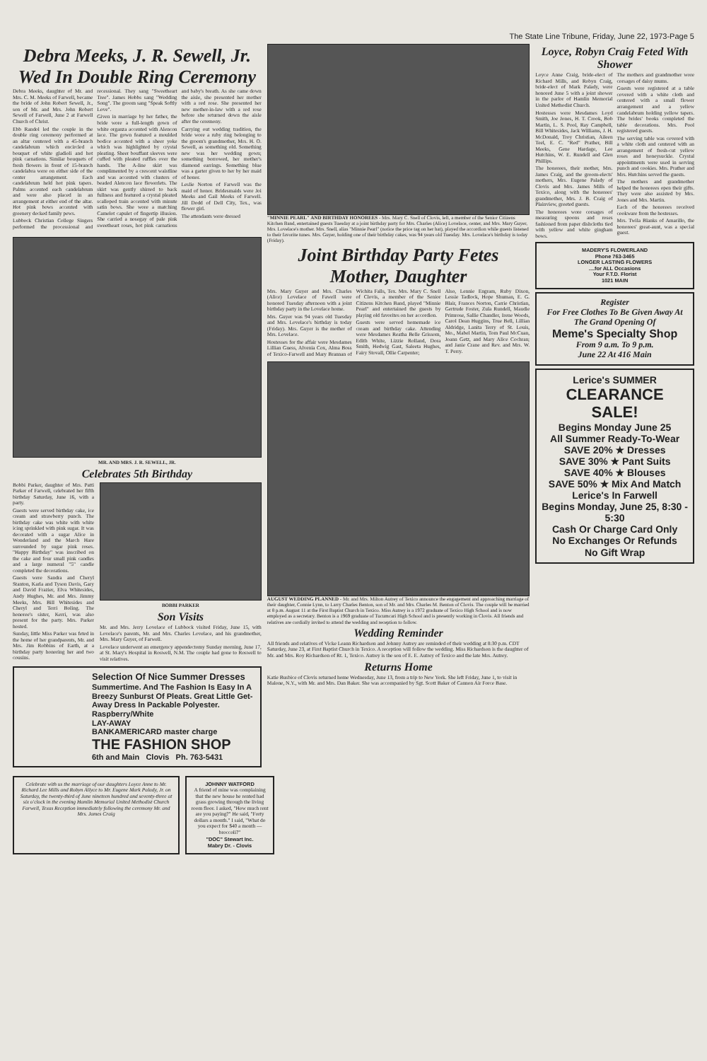The State Line Tribune, Friday, June 22, 1973-Page 5
Debra Meeks, J. R. Sewell, Jr. Wed In Double Ring Ceremony
Debra Meeks, daughter of Mr. and Mrs. C. M. Meeks of Farwell, became the bride of John Robert Sewell, Jr., son of Mr. and Mrs. John Robert Sewell of Farwell, June 2 at Farwell Church of Christ.
Ebb Randol led the couple in the double ring ceremony performed at an altar centered with a 45-branch candelabrum which encircled a bouquet of white gladioli and hot pink carnations. Similar bouquets of fresh flowers in front of 15-branch candelabra were on either side of the center arrangement. Each candelabrum held hot pink tapers. Palms accented each candelabrum and were also placed in an arrangement at either end of the altar. Hot pink bows accented with greenery decked family pews.
Lubbock Christian College Singers performed the processional and recessional. They sang "Sweetheart Tree". James Hobbs sang "Wedding Song". The groom sang "Speak Softly Love".
Given in marriage by her father, the bride wore a full-length gown of white organza accented with Alencon lace. The gown featured a moulded bodice accented with a sheer yoke which was highlighted by crystal pleating. Sheer bouffant sleeves were cuffed with pleated ruffles over the hands. The A-line skirt was complimented by a crescent waistline and was accented with clusters of beaded Alencon lace flowerlets. The skirt was gently shirred to back fullness and featured a crystal pleated scalloped train accented with minute satin bows. She wore a matching Camelot capulet of fingertip illusion. She carried a nosegay of pale pink sweetheart roses, hot pink carnations and baby's breath. As she came down the aisle, she presented her mother with a red rose. She presented her new mother-in-law with a red rose before she returned down the aisle after the ceremony.
Carrying out wedding tradition, the bride wore a ruby ring belonging to the groom's grandmother, Mrs. H. O. Sewell, as something old. Something new was her wedding gown; something borrowed, her mother's diamond earrings. Something blue was a garter given to her by her maid of honor.
Leslie Norton of Farwell was the maid of honor. Bridesmaids were Joi Meeks and Gail Meeks of Farwell. Jill Dodd of Dell City, Tex., was flower girl.
The attendants were dressed
MR. AND MRS. J. R. SEWELL, JR.
Celebrates 5th Birthday
Bobbi Parker, daughter of Mrs. Patti Parker of Farwell, celebrated her fifth birthday Saturday, June 16, with a party.
Guests were served birthday cake, ice cream and strawberry punch. The birthday cake was white with white icing sprinkled with pink sugar. It was decorated with a sugar Alice in Wonderland and the March Hare surrounded by sugar pink roses. "Happy Birthday" was inscribed on the cake and four small pink candles and a large numeral "5" candle completed the decorations.
Guests were Sandra and Cheryl Stanton, Karla and Tyson Davis, Gary and David Frazier, Elva Whitesides, Andy Hughes, Mr. and Mrs. Jimmy Meeks, Mrs. Bill Whitesides and Cheryl and Terri Boling. The honoree's sister, Kerri, was also present for the party. Mrs. Parker hosted.
Sunday, little Miss Parker was feted in the home of her grandparents, Mr. and Mrs. Jim Robbins of Earth, at a birthday party honoring her and two cousins.
BOBBI PARKER
Son Visits
Mr. and Mrs. Jerry Lovelace of Lubbock visited Friday, June 15, with Lovelace's parents, Mr. and Mrs. Charles Lovelace, and his grandmother, Mrs. Mary Guyer, of Farwell.
Lovelace underwent an emergency appendectomy Sunday morning, June 17, at St. Mary's Hospital in Roswell, N.M. The couple had gone to Roswell to visit relatives.
Selection Of Nice Summer Dresses
Summertime. And The Fashion Is Easy In A Breezy Sunburst Of Pleats. Great Little Get-Away Dress In Packable Polyester.
Raspberry/White
LAY-AWAY
BANKAMERICARD master charge
THE FASHION SHOP
6th and Main Clovis Ph. 763-5431
"MINNIE PEARL" AND BIRTHDAY HONOREES - Mrs. Mary C. Snell of Clovis, left, a member of the Senior Citizens Kitchen Band, entertained guests Tuesday at a joint birthday party for Mrs. Charles (Alice) Lovelace, center, and Mrs. Mary Guyer, Mrs. Lovelace's mother. Mrs. Snell, alias "Minnie Pearl" (notice the price tag on her hat), played the accordion while guests listened to their favorite tunes. Mrs. Guyer, holding one of their birthday cakes, was 94 years old Tuesday. Mrs. Lovelace's birthday is today (Friday).
Joint Birthday Party Fetes Mother, Daughter
Mrs. Mary Guyer and Mrs. Charles (Alice) Lovelace of Fawell were honored Tuesday afternoon with a joint birthday party in the Lovelace home.
Mrs. Guyer was 94 years old Tuesday and Mrs. Lovelace's birthday is today (Friday). Mrs. Guyer is the mother of Mrs. Lovelace.
Hostesses for the affair were Mesdames Lillian Guess, Alvenia Cox, Alma Boss of Texico-Farwell and Mary Brannan of Wichita Falls, Tex. Mrs. Mary C. Snell of Clovis, a member of the Senior Citizens Kitchen Band, played "Minnie Pearl" and entertained the guests by playing old favorites on her accordion.
Guests were served homemade ice cream and birthday cake. Attending were Mesdames Reatha Belle Grissom, Edith White, Lizzie Rolland, Dora Smith, Hedwig Gast, Saleeta Hughes, Fairy Stovall, Ollie Carpenter;
Also, Lennie Engram, Ruby Dixon, Lessie Tadlock, Hope Shuman, E. G. Blair, Frances Norton, Carrie Christian, Gertrude Foster, Zula Rundell, Maudie Primrose, Sallie Chandler, Irene Woods, Carol Dean Huggins, True Bell, Lillian Aldridge, Lanita Terry of St. Louis, Mo., Mabel Martin, Tom Paul McCuan, Joann Getz, and Mary Alice Cochran; and Janie Crane and Rev. and Mrs. W. T. Perry.
AUGUST WEDDING PLANNED - Mr. and Mrs. Milton Autrey of Texico announce the engagement and approaching marriage of their daughter, Connie Lynn, to Larry Charles Benton, son of Mr. and Mrs. Charles M. Benton of Clovis. The couple will be married at 8 p.m. August 11 at the First Baptist Church in Texico. Miss Autrey is a 1972 graduate of Texico High School and is now employed as a secretary. Benton is a 1969 graduate of Tucumcari High School and is presently working in Clovis. All friends and relatives are cordially invited to attend the wedding and reception to follow.
Wedding Reminder
All friends and relatives of Vicke Leann Richardson and Johnny Autrey are reminded of their wedding at 8:30 p.m. CDT Saturday, June 23, at First Baptist Church in Texico. A reception will follow the wedding. Miss Richardson is the daughter of Mr. and Mrs. Roy Richardson of Rt. 1, Texico. Autrey is the son of E. E. Autrey of Texico and the late Mrs. Autrey.
Returns Home
Katie Busbice of Clovis returned home Wednesday, June 13, from a trip to New York. She left Friday, June 1, to visit in Malone, N.Y., with Mr. and Mrs. Dan Baker. She was accompanied by Sgt. Scott Baker of Cannon Air Force Base.
Loyce, Robyn Craig Feted With Shower
Loyce Anne Craig, bride-elect of Richard Mills, and Robyn Craig, bride-elect of Mark Palady, were honored June 5 with a joint shower in the parlor of Hamlin Memorial United Methodist Church.
Hostesses were Mesdames Loyd Smith, Joe Jones, H. T. Crook, Bob Martin, L. S. Pool, Ray Campbell, Bill Whitesides, Jack Williams, J. H. McDonald, Troy Christian, Aileen Teel, E. C. "Red" Prather, Bill Meeks, Gene Hardage, Lee Hutchins, W. E. Rundell and Glen Phillips.
The honorees, their mother, Mrs. James Craig, and the groom-elects' mothers, Mrs. Eugene Palady of Clovis and Mrs. James Mills of Texico, along with the honorees' grandmother, Mrs. J. B. Craig of Plainview, greeted guests.
The honorees wore corsages of measuring spoons and roses fashioned from paper dishcloths tied with yellow and white gingham bows.
The mothers and grandmother wore corsages of daisy mums.
Guests were registered at a table covered with a white cloth and centered with a small flower arrangement and a yellow candelabrum holding yellow tapers. The brides' books completed the table decorations. Mrs. Pool registered guests.
The serving table was covered with a white cloth and centered with an arrangement of fresh-cut yellow roses and honeysuckle. Crystal appointments were used in serving punch and cookies. Mrs. Prather and Mrs. Hutchins served the guests.
The mothers and grandmother helped the honorees open their gifts. They were also assisted by Mrs. Jones and Mrs. Martin.
Each of the honorees received cookware from the hostesses.
Mrs. Twila Blanks of Amarillo, the honorees' great-aunt, was a special guest.
MADERY'S FLOWERLAND
Phone 763-3465
LONGER LASTING FLOWERS
....for ALL Occasions
Your F.T.D. Florist
1021 MAIN
Register
For Free Clothes To Be Given Away At The Grand Opening Of
Meme's Specialty Shop
From 9 a.m. To 9 p.m.
June 22 At 416 Main
Lerice's SUMMER
CLEARANCE SALE!
Begins Monday June 25
All Summer Ready-To-Wear
SAVE 20% ★ Dresses
SAVE 30% ★ Pant Suits
SAVE 40% ★ Blouses
SAVE 50% ★ Mix And Match
Lerice's In Farwell
Begins Monday, June 25, 8:30 - 5:30
Cash Or Charge Card Only
No Exchanges Or Refunds
No Gift Wrap
Celebrate with us the marriage of our daughters Loyce Anne to Mr. Richard Lee Mills and Robyn Allyce to Mr. Eugene Mark Palady, Jr. on Saturday, the twenty-third of June nineteen hundred and seventy-three at six o'clock in the evening Hamlin Memorial United Methodist Church Farwell, Texas Reception immediately following the ceremony Mr. and Mrs. James Craig
JOHNNY WATFORD
A friend of mine was complaining that the new house he rented had grass growing through the living room floor. I asked, "How much rent are you paying?" He said, "Forty dollars a month." I said, "What do you expect for $40 a month — broccoli?"
"DOC" Stewart Inc.
Mabry Dr. - Clovis